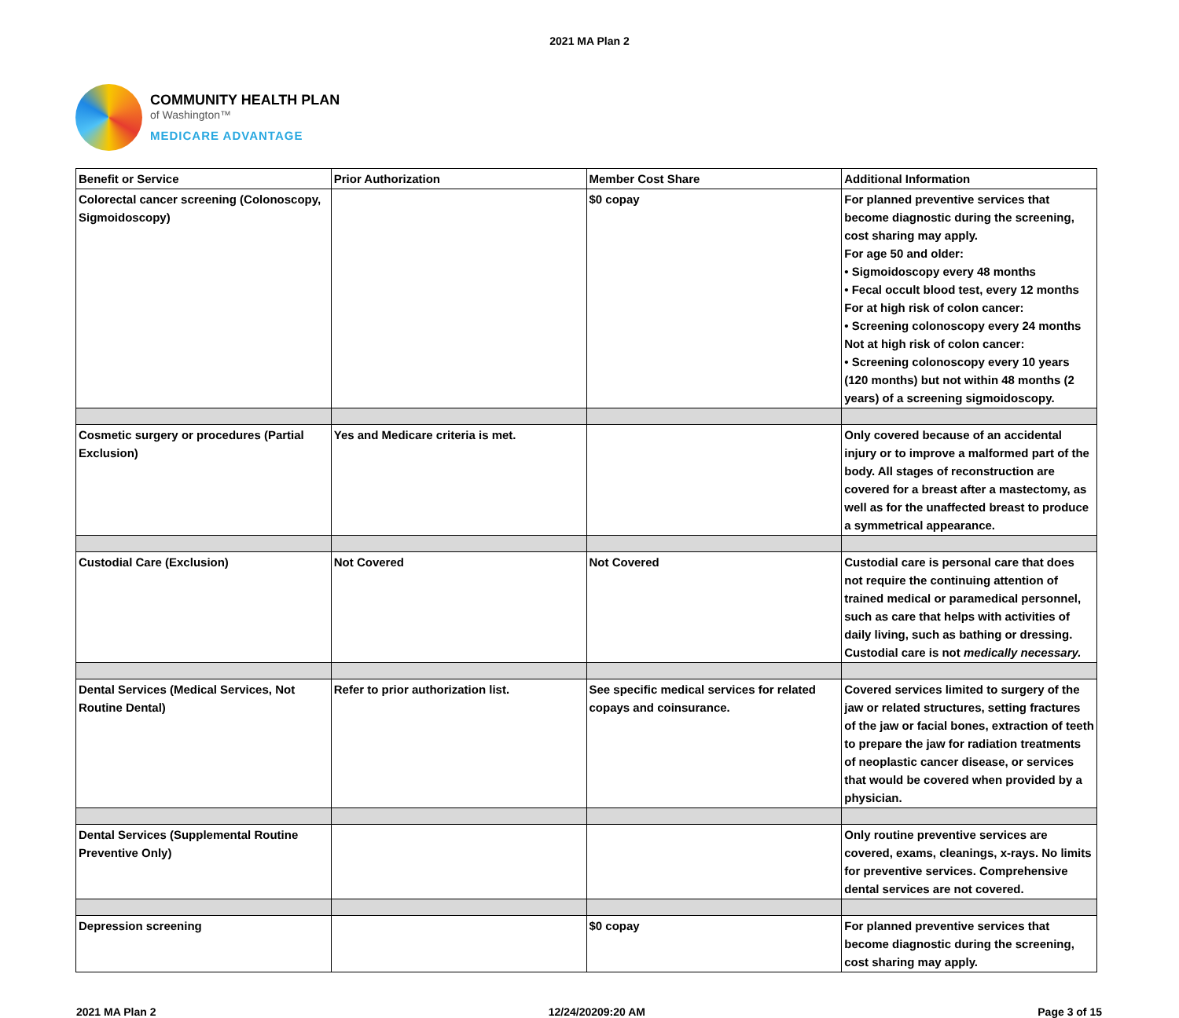2021 MA Plan 2
COMMUNITY HEALTH PLAN
of Washington™
MEDICARE ADVANTAGE
| Benefit or Service | Prior Authorization | Member Cost Share | Additional Information |
| --- | --- | --- | --- |
| Colorectal cancer screening (Colonoscopy, Sigmoidoscopy) | | $0 copay | For planned preventive services that become diagnostic during the screening, cost sharing may apply. For age 50 and older: • Sigmoidoscopy every 48 months • Fecal occult blood test, every 12 months For at high risk of colon cancer: • Screening colonoscopy every 24 months Not at high risk of colon cancer: • Screening colonoscopy every 10 years (120 months) but not within 48 months (2 years) of a screening sigmoidoscopy. |
| Cosmetic surgery or procedures (Partial Exclusion) | Yes and Medicare criteria is met. | | Only covered because of an accidental injury or to improve a malformed part of the body. All stages of reconstruction are covered for a breast after a mastectomy, as well as for the unaffected breast to produce a symmetrical appearance. |
| Custodial Care (Exclusion) | Not Covered | Not Covered | Custodial care is personal care that does not require the continuing attention of trained medical or paramedical personnel, such as care that helps with activities of daily living, such as bathing or dressing. Custodial care is not medically necessary. |
| Dental Services (Medical Services, Not Routine Dental) | Refer to prior authorization list. | See specific medical services for related copays and coinsurance. | Covered services limited to surgery of the jaw or related structures, setting fractures of the jaw or facial bones, extraction of teeth to prepare the jaw for radiation treatments of neoplastic cancer disease, or services that would be covered when provided by a physician. |
| Dental Services (Supplemental Routine Preventive Only) | | | Only routine preventive services are covered, exams, cleanings, x-rays. No limits for preventive services. Comprehensive dental services are not covered. |
| Depression screening | | $0 copay | For planned preventive services that become diagnostic during the screening, cost sharing may apply. |
2021 MA Plan 2 12/24/20209:20 AM Page 3 of 15